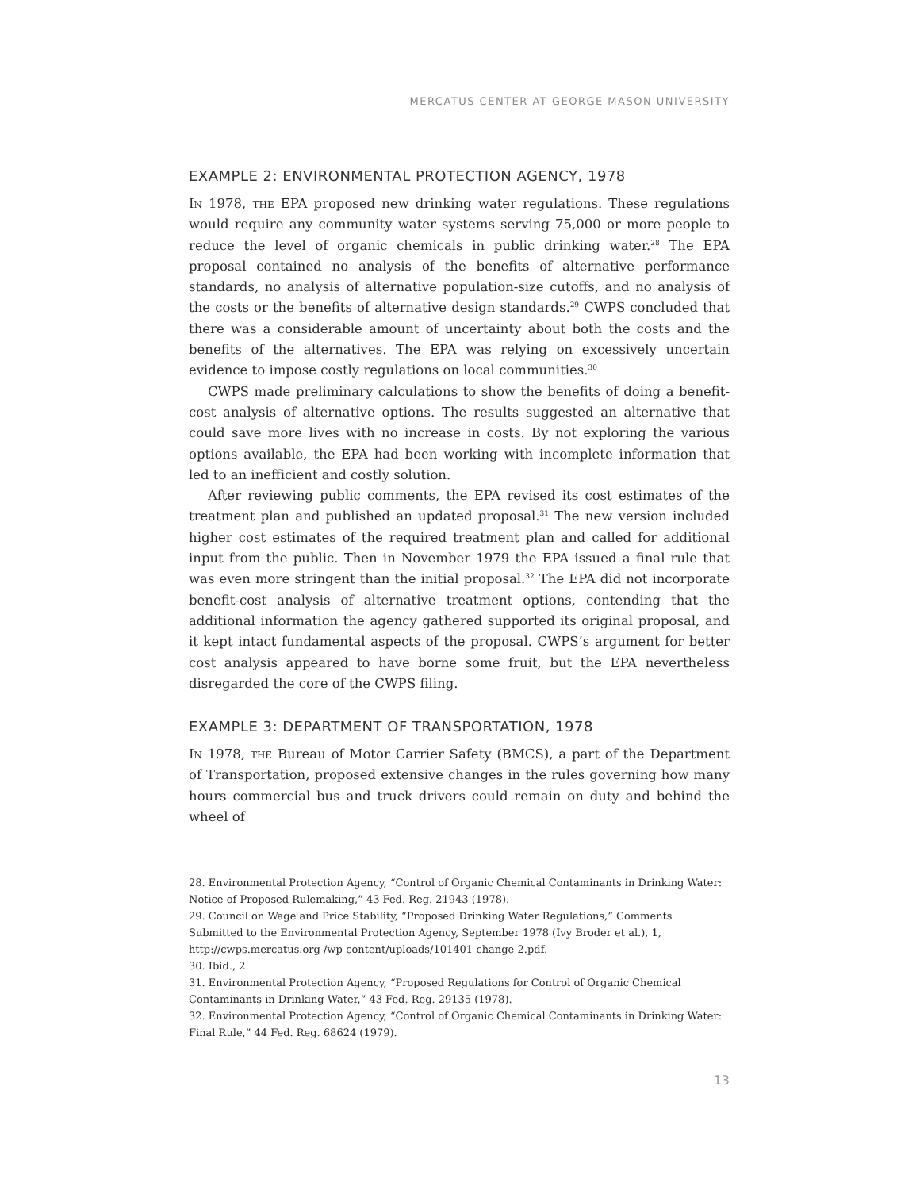MERCATUS CENTER AT GEORGE MASON UNIVERSITY
EXAMPLE 2: ENVIRONMENTAL PROTECTION AGENCY, 1978
In 1978, the EPA proposed new drinking water regulations. These regulations would require any community water systems serving 75,000 or more people to reduce the level of organic chemicals in public drinking water.<sup>28</sup> The EPA proposal contained no analysis of the benefits of alternative performance standards, no analysis of alternative population-size cutoffs, and no analysis of the costs or the benefits of alternative design standards.<sup>29</sup> CWPS concluded that there was a considerable amount of uncertainty about both the costs and the benefits of the alternatives. The EPA was relying on excessively uncertain evidence to impose costly regulations on local communities.<sup>30</sup>
CWPS made preliminary calculations to show the benefits of doing a benefit-cost analysis of alternative options. The results suggested an alternative that could save more lives with no increase in costs. By not exploring the various options available, the EPA had been working with incomplete information that led to an inefficient and costly solution.
After reviewing public comments, the EPA revised its cost estimates of the treatment plan and published an updated proposal.<sup>31</sup> The new version included higher cost estimates of the required treatment plan and called for additional input from the public. Then in November 1979 the EPA issued a final rule that was even more stringent than the initial proposal.<sup>32</sup> The EPA did not incorporate benefit-cost analysis of alternative treatment options, contending that the additional information the agency gathered supported its original proposal, and it kept intact fundamental aspects of the proposal. CWPS’s argument for better cost analysis appeared to have borne some fruit, but the EPA nevertheless disregarded the core of the CWPS filing.
EXAMPLE 3: DEPARTMENT OF TRANSPORTATION, 1978
In 1978, the Bureau of Motor Carrier Safety (BMCS), a part of the Department of Transportation, proposed extensive changes in the rules governing how many hours commercial bus and truck drivers could remain on duty and behind the wheel of
28. Environmental Protection Agency, “Control of Organic Chemical Contaminants in Drinking Water: Notice of Proposed Rulemaking,” 43 Fed. Reg. 21943 (1978).
29. Council on Wage and Price Stability, “Proposed Drinking Water Regulations,” Comments Submitted to the Environmental Protection Agency, September 1978 (Ivy Broder et al.), 1, http://cwps.mercatus.org /wp-content/uploads/101401-change-2.pdf.
30. Ibid., 2.
31. Environmental Protection Agency, “Proposed Regulations for Control of Organic Chemical Contaminants in Drinking Water,” 43 Fed. Reg. 29135 (1978).
32. Environmental Protection Agency, “Control of Organic Chemical Contaminants in Drinking Water: Final Rule,” 44 Fed. Reg. 68624 (1979).
13